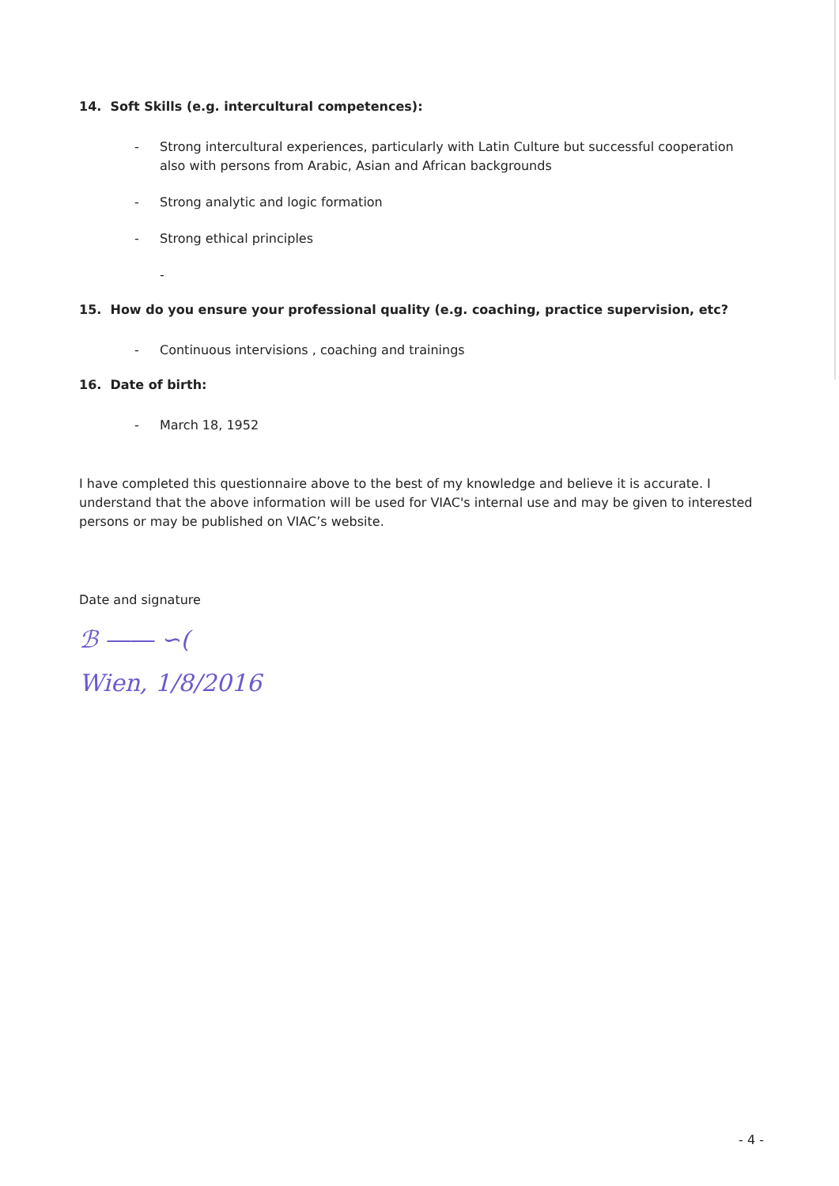14. Soft Skills (e.g. intercultural competences):
- Strong intercultural experiences, particularly with Latin Culture but successful cooperation also with persons from Arabic, Asian and African backgrounds
- Strong analytic and logic formation
- Strong ethical principles
-
15. How do you ensure your professional quality (e.g. coaching, practice supervision, etc?
- Continuous intervisions , coaching and trainings
16. Date of birth:
- March 18, 1952
I have completed this questionnaire above to the best of my knowledge and believe it is accurate. I understand that the above information will be used for VIAC's internal use and may be given to interested persons or may be published on VIAC’s website.
Date and signature
ℬ ―― ∽(
Wien, 1/8/2016
- 4 -